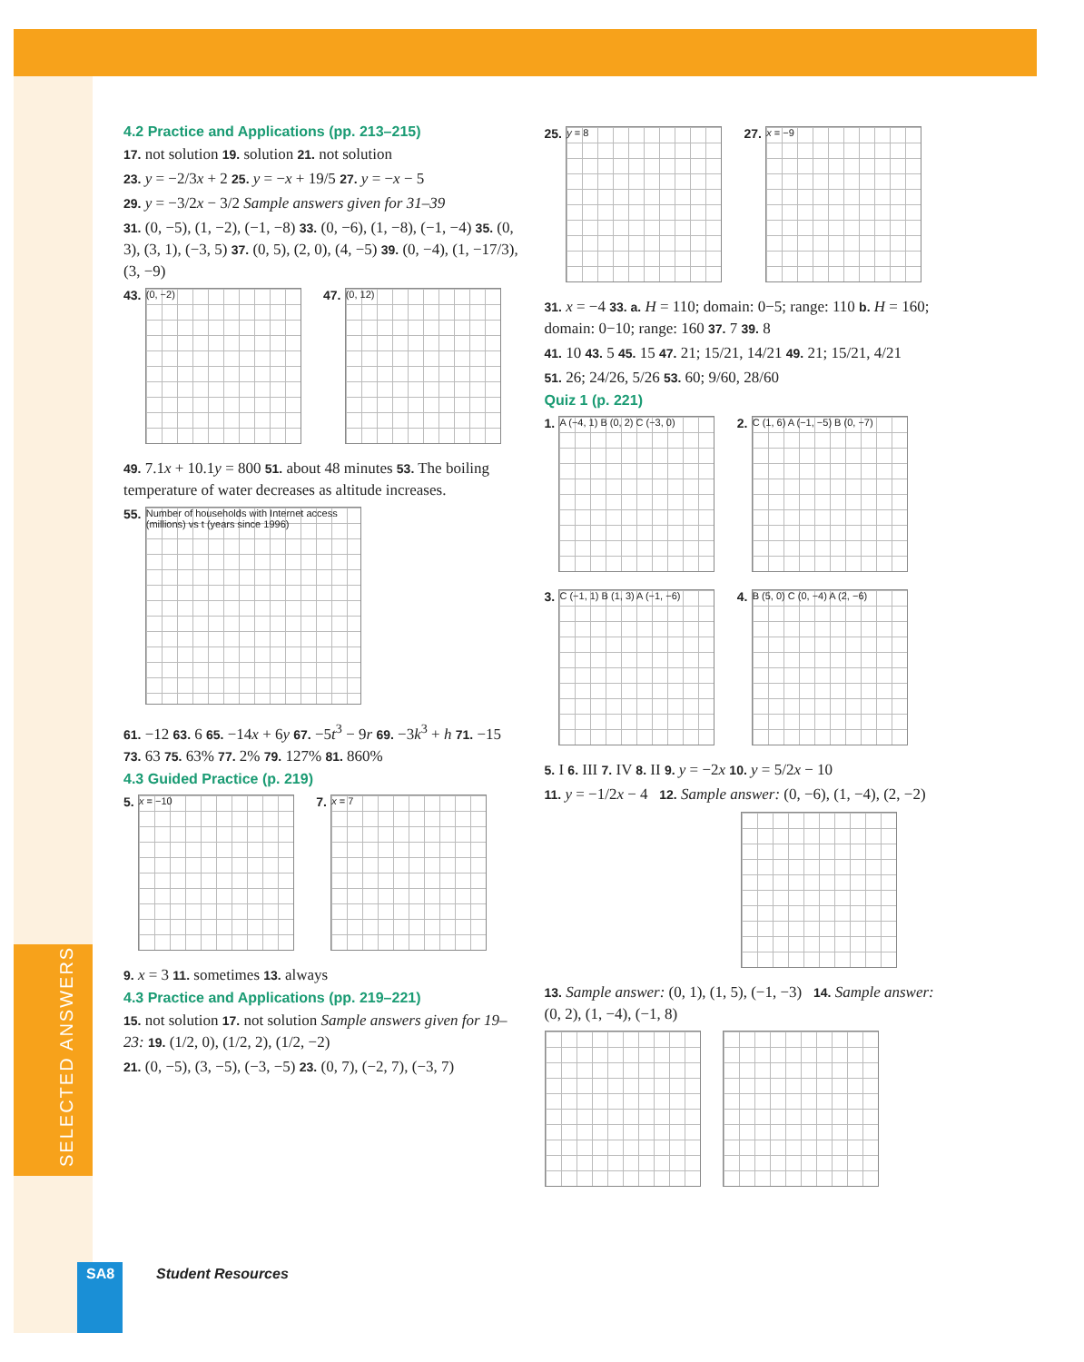SELECTED ANSWERS
4.2 Practice and Applications (pp. 213–215)
17. not solution 19. solution 21. not solution
23. y = −2/3x + 2 25. y = −x + 19/5 27. y = −x − 5
29. y = −3/2x − 3/2 Sample answers given for 31–39
31. (0, −5), (1, −2), (−1, −8) 33. (0, −6), (1, −8), (−1, −4) 35. (0, 3), (3, 1), (−3, 5) 37. (0, 5), (2, 0), (4, −5) 39. (0, −4), (1, −17/3), (3, −9)
43. (0, −2) 47. (0, 12)
49. 7.1x + 10.1y = 800 51. about 48 minutes 53. The boiling temperature of water decreases as altitude increases.
55. Number of households with Internet access (millions) vs t (years since 1996)
61. −12 63. 6 65. −14x + 6y 67. −5t<sup>3</sup> − 9r 69. −3k<sup>3</sup> + h 71. −15 73. 63 75. 63% 77. 2% 79. 127% 81. 860%
4.3 Guided Practice (p. 219)
5. x = −10 7. x = 7
9. x = 3 11. sometimes 13. always
4.3 Practice and Applications (pp. 219–221)
15. not solution 17. not solution Sample answers given for 19–23: 19. (1/2, 0), (1/2, 2), (1/2, −2)
21. (0, −5), (3, −5), (−3, −5) 23. (0, 7), (−2, 7), (−3, 7)
25. y = 8 27. x = −9
31. x = −4 33. a. H = 110; domain: 0−5; range: 110 b. H = 160; domain: 0−10; range: 160 37. 7 39. 8
41. 10 43. 5 45. 15 47. 21; 15/21, 14/21 49. 21; 15/21, 4/21
51. 26; 24/26, 5/26 53. 60; 9/60, 28/60
Quiz 1 (p. 221)
1. A (−4, 1) B (0, 2) C (−3, 0) 2. C (1, 6) A (−1, −5) B (0, −7)
3. C (−1, 1) B (1, 3) A (−1, −6) 4. B (5, 0) C (0, −4) A (2, −6)
5. I 6. III 7. IV 8. II 9. y = −2x 10. y = 5/2x − 10
11. y = −1/2x − 4 12. Sample answer: (0, −6), (1, −4), (2, −2)
13. Sample answer: (0, 1), (1, 5), (−1, −3) 14. Sample answer: (0, 2), (1, −4), (−1, 8)
SA8 Student Resources